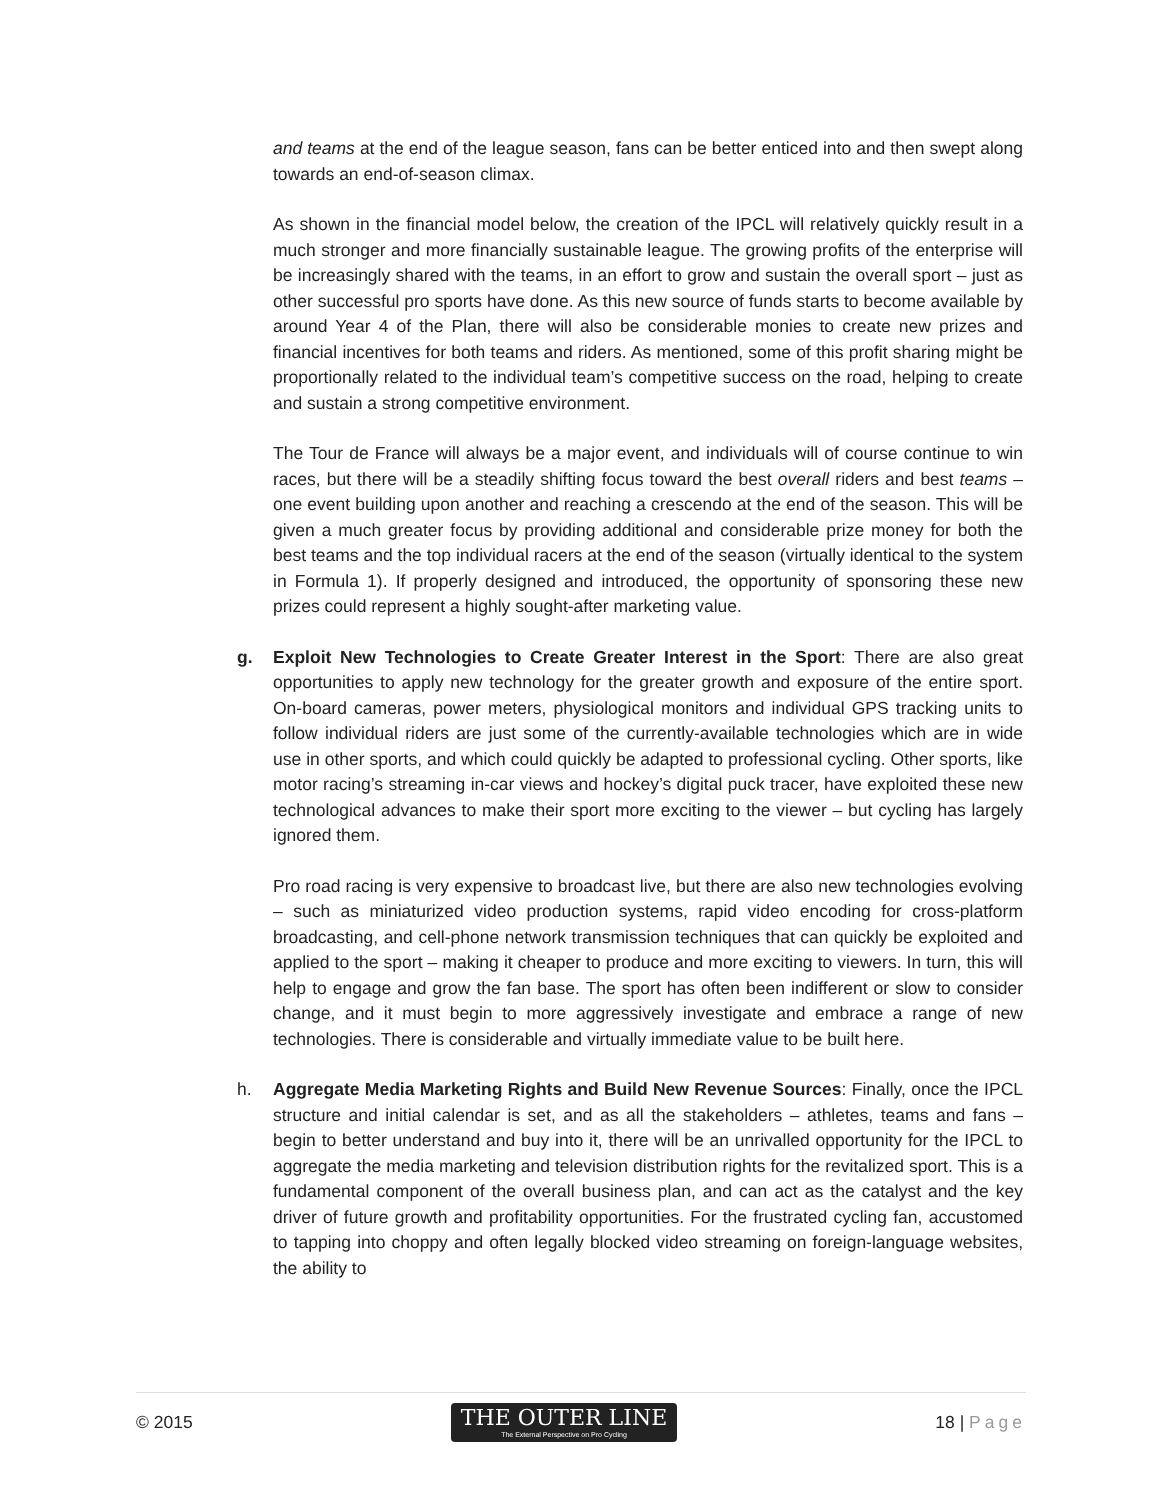and teams at the end of the league season, fans can be better enticed into and then swept along towards an end-of-season climax.
As shown in the financial model below, the creation of the IPCL will relatively quickly result in a much stronger and more financially sustainable league. The growing profits of the enterprise will be increasingly shared with the teams, in an effort to grow and sustain the overall sport – just as other successful pro sports have done. As this new source of funds starts to become available by around Year 4 of the Plan, there will also be considerable monies to create new prizes and financial incentives for both teams and riders. As mentioned, some of this profit sharing might be proportionally related to the individual team’s competitive success on the road, helping to create and sustain a strong competitive environment.
The Tour de France will always be a major event, and individuals will of course continue to win races, but there will be a steadily shifting focus toward the best overall riders and best teams – one event building upon another and reaching a crescendo at the end of the season. This will be given a much greater focus by providing additional and considerable prize money for both the best teams and the top individual racers at the end of the season (virtually identical to the system in Formula 1). If properly designed and introduced, the opportunity of sponsoring these new prizes could represent a highly sought-after marketing value.
g. Exploit New Technologies to Create Greater Interest in the Sport: There are also great opportunities to apply new technology for the greater growth and exposure of the entire sport. On-board cameras, power meters, physiological monitors and individual GPS tracking units to follow individual riders are just some of the currently-available technologies which are in wide use in other sports, and which could quickly be adapted to professional cycling. Other sports, like motor racing’s streaming in-car views and hockey’s digital puck tracer, have exploited these new technological advances to make their sport more exciting to the viewer – but cycling has largely ignored them.
Pro road racing is very expensive to broadcast live, but there are also new technologies evolving – such as miniaturized video production systems, rapid video encoding for cross-platform broadcasting, and cell-phone network transmission techniques that can quickly be exploited and applied to the sport – making it cheaper to produce and more exciting to viewers. In turn, this will help to engage and grow the fan base. The sport has often been indifferent or slow to consider change, and it must begin to more aggressively investigate and embrace a range of new technologies. There is considerable and virtually immediate value to be built here.
h. Aggregate Media Marketing Rights and Build New Revenue Sources: Finally, once the IPCL structure and initial calendar is set, and as all the stakeholders – athletes, teams and fans – begin to better understand and buy into it, there will be an unrivalled opportunity for the IPCL to aggregate the media marketing and television distribution rights for the revitalized sport. This is a fundamental component of the overall business plan, and can act as the catalyst and the key driver of future growth and profitability opportunities. For the frustrated cycling fan, accustomed to tapping into choppy and often legally blocked video streaming on foreign-language websites, the ability to
© 2015
THE OUTER LINE
The External Perspective on Pro Cycling
18 | Page